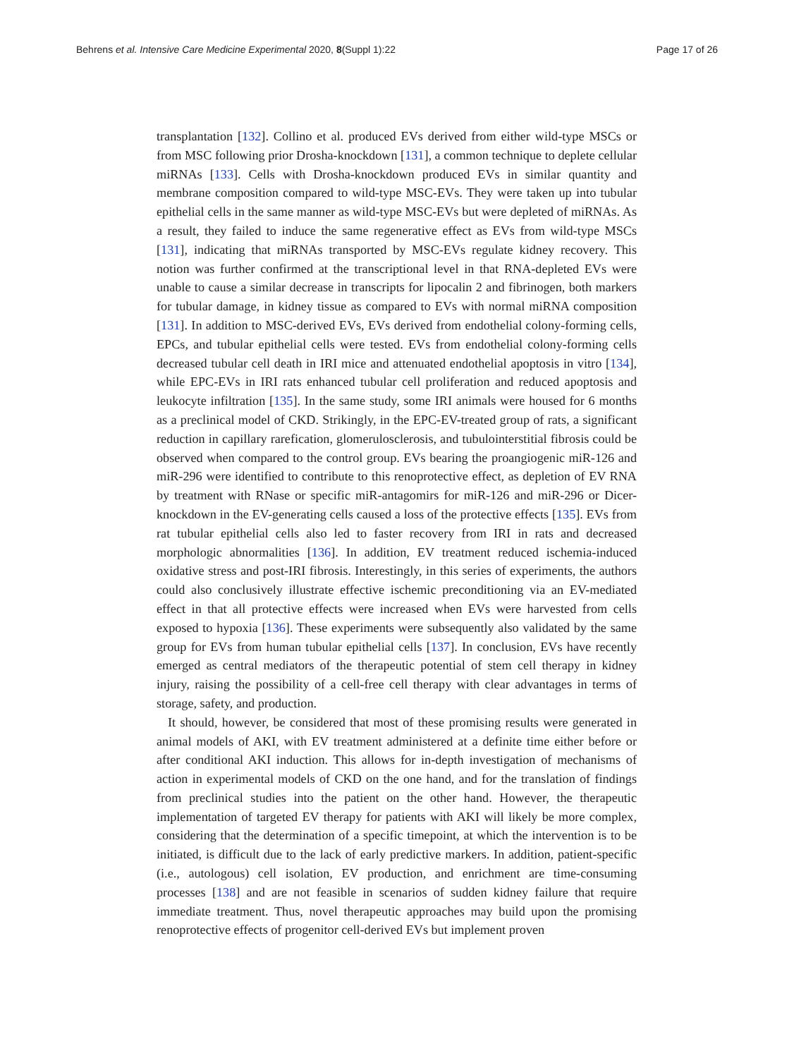Behrens et al. Intensive Care Medicine Experimental 2020, 8(Suppl 1):22 Page 17 of 26
transplantation [132]. Collino et al. produced EVs derived from either wild-type MSCs or from MSC following prior Drosha-knockdown [131], a common technique to deplete cellular miRNAs [133]. Cells with Drosha-knockdown produced EVs in similar quantity and membrane composition compared to wild-type MSC-EVs. They were taken up into tubular epithelial cells in the same manner as wild-type MSC-EVs but were depleted of miRNAs. As a result, they failed to induce the same regenerative effect as EVs from wild-type MSCs [131], indicating that miRNAs transported by MSC-EVs regulate kidney recovery. This notion was further confirmed at the transcriptional level in that RNA-depleted EVs were unable to cause a similar decrease in transcripts for lipocalin 2 and fibrinogen, both markers for tubular damage, in kidney tissue as compared to EVs with normal miRNA composition [131]. In addition to MSC-derived EVs, EVs derived from endothelial colony-forming cells, EPCs, and tubular epithelial cells were tested. EVs from endothelial colony-forming cells decreased tubular cell death in IRI mice and attenuated endothelial apoptosis in vitro [134], while EPC-EVs in IRI rats enhanced tubular cell proliferation and reduced apoptosis and leukocyte infiltration [135]. In the same study, some IRI animals were housed for 6 months as a preclinical model of CKD. Strikingly, in the EPC-EV-treated group of rats, a significant reduction in capillary rarefication, glomerulosclerosis, and tubulointerstitial fibrosis could be observed when compared to the control group. EVs bearing the proangiogenic miR-126 and miR-296 were identified to contribute to this renoprotective effect, as depletion of EV RNA by treatment with RNase or specific miR-antagomirs for miR-126 and miR-296 or Dicer-knockdown in the EV-generating cells caused a loss of the protective effects [135]. EVs from rat tubular epithelial cells also led to faster recovery from IRI in rats and decreased morphologic abnormalities [136]. In addition, EV treatment reduced ischemia-induced oxidative stress and post-IRI fibrosis. Interestingly, in this series of experiments, the authors could also conclusively illustrate effective ischemic preconditioning via an EV-mediated effect in that all protective effects were increased when EVs were harvested from cells exposed to hypoxia [136]. These experiments were subsequently also validated by the same group for EVs from human tubular epithelial cells [137]. In conclusion, EVs have recently emerged as central mediators of the therapeutic potential of stem cell therapy in kidney injury, raising the possibility of a cell-free cell therapy with clear advantages in terms of storage, safety, and production.
It should, however, be considered that most of these promising results were generated in animal models of AKI, with EV treatment administered at a definite time either before or after conditional AKI induction. This allows for in-depth investigation of mechanisms of action in experimental models of CKD on the one hand, and for the translation of findings from preclinical studies into the patient on the other hand. However, the therapeutic implementation of targeted EV therapy for patients with AKI will likely be more complex, considering that the determination of a specific timepoint, at which the intervention is to be initiated, is difficult due to the lack of early predictive markers. In addition, patient-specific (i.e., autologous) cell isolation, EV production, and enrichment are time-consuming processes [138] and are not feasible in scenarios of sudden kidney failure that require immediate treatment. Thus, novel therapeutic approaches may build upon the promising renoprotective effects of progenitor cell-derived EVs but implement proven